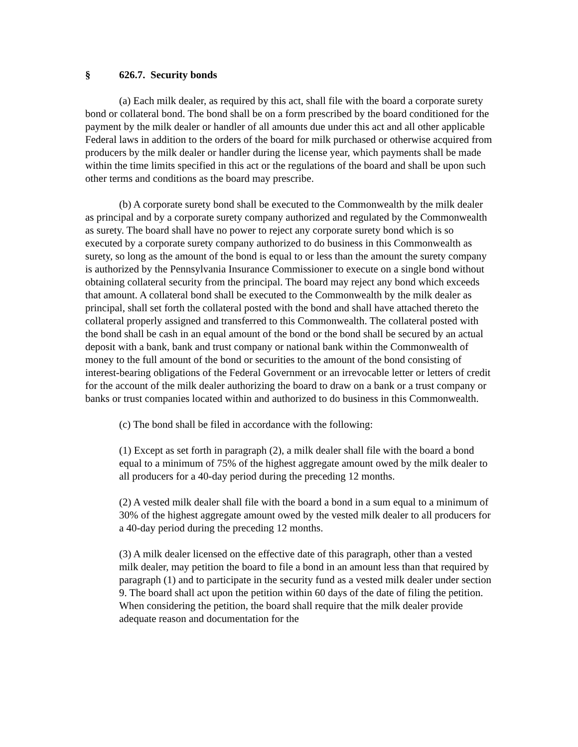§ 626.7. Security bonds
(a) Each milk dealer, as required by this act, shall file with the board a corporate surety bond or collateral bond. The bond shall be on a form prescribed by the board conditioned for the payment by the milk dealer or handler of all amounts due under this act and all other applicable Federal laws in addition to the orders of the board for milk purchased or otherwise acquired from producers by the milk dealer or handler during the license year, which payments shall be made within the time limits specified in this act or the regulations of the board and shall be upon such other terms and conditions as the board may prescribe.
(b) A corporate surety bond shall be executed to the Commonwealth by the milk dealer as principal and by a corporate surety company authorized and regulated by the Commonwealth as surety. The board shall have no power to reject any corporate surety bond which is so executed by a corporate surety company authorized to do business in this Commonwealth as surety, so long as the amount of the bond is equal to or less than the amount the surety company is authorized by the Pennsylvania Insurance Commissioner to execute on a single bond without obtaining collateral security from the principal. The board may reject any bond which exceeds that amount. A collateral bond shall be executed to the Commonwealth by the milk dealer as principal, shall set forth the collateral posted with the bond and shall have attached thereto the collateral properly assigned and transferred to this Commonwealth. The collateral posted with the bond shall be cash in an equal amount of the bond or the bond shall be secured by an actual deposit with a bank, bank and trust company or national bank within the Commonwealth of money to the full amount of the bond or securities to the amount of the bond consisting of interest-bearing obligations of the Federal Government or an irrevocable letter or letters of credit for the account of the milk dealer authorizing the board to draw on a bank or a trust company or banks or trust companies located within and authorized to do business in this Commonwealth.
(c) The bond shall be filed in accordance with the following:
(1) Except as set forth in paragraph (2), a milk dealer shall file with the board a bond equal to a minimum of 75% of the highest aggregate amount owed by the milk dealer to all producers for a 40-day period during the preceding 12 months.
(2) A vested milk dealer shall file with the board a bond in a sum equal to a minimum of 30% of the highest aggregate amount owed by the vested milk dealer to all producers for a 40-day period during the preceding 12 months.
(3) A milk dealer licensed on the effective date of this paragraph, other than a vested milk dealer, may petition the board to file a bond in an amount less than that required by paragraph (1) and to participate in the security fund as a vested milk dealer under section 9. The board shall act upon the petition within 60 days of the date of filing the petition. When considering the petition, the board shall require that the milk dealer provide adequate reason and documentation for the